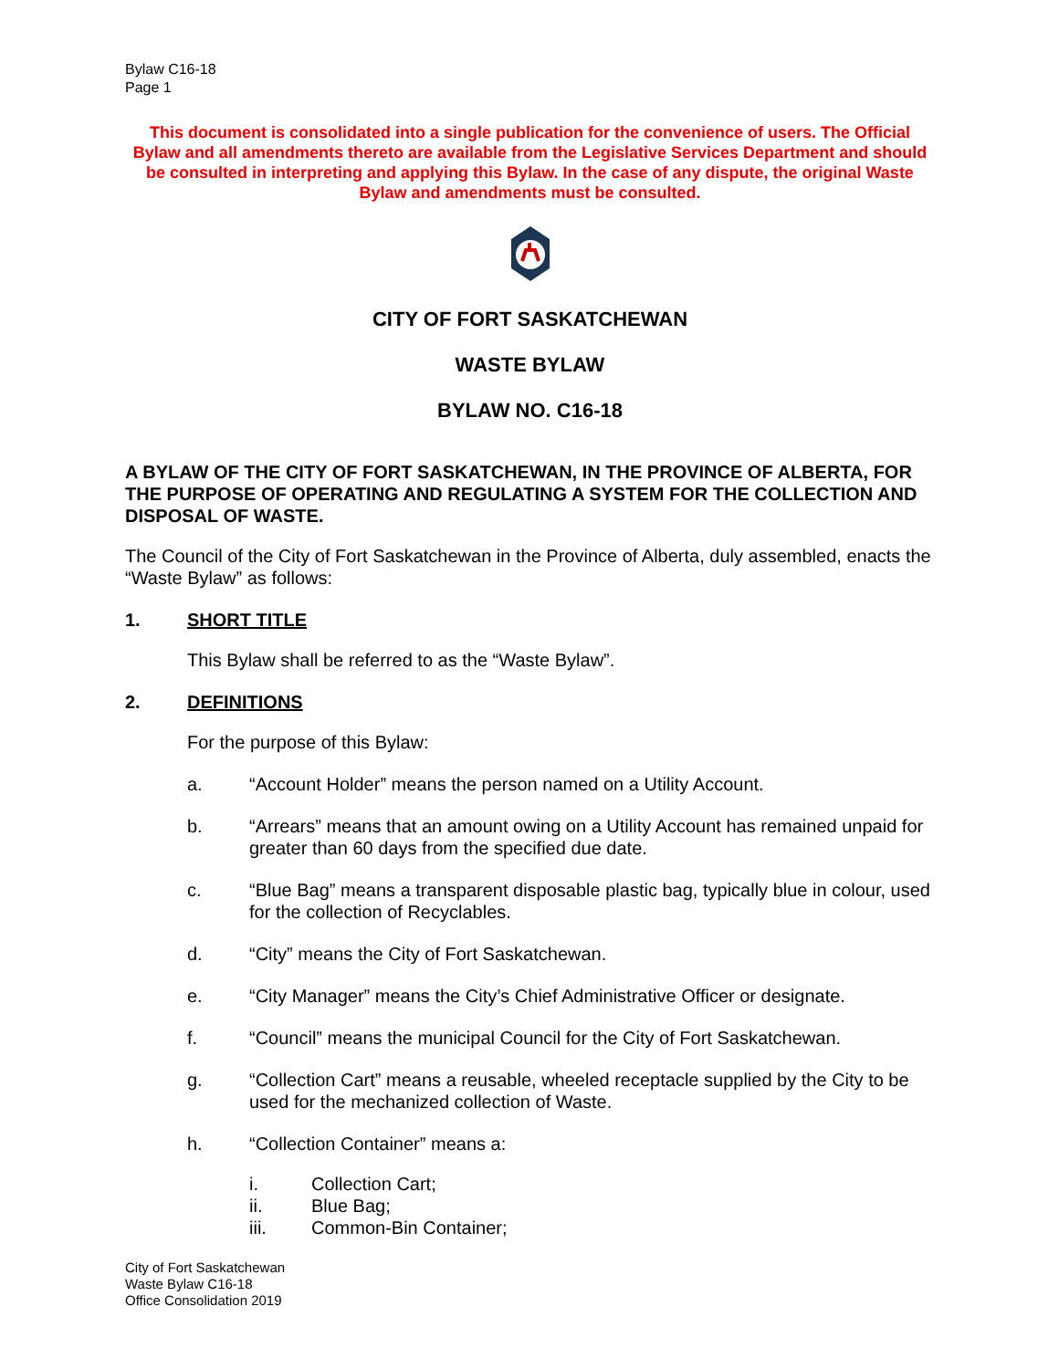Bylaw C16-18
Page 1
This document is consolidated into a single publication for the convenience of users. The Official Bylaw and all amendments thereto are available from the Legislative Services Department and should be consulted in interpreting and applying this Bylaw. In the case of any dispute, the original Waste Bylaw and amendments must be consulted.
CITY OF FORT SASKATCHEWAN
WASTE BYLAW
BYLAW NO. C16-18
A BYLAW OF THE CITY OF FORT SASKATCHEWAN, IN THE PROVINCE OF ALBERTA, FOR THE PURPOSE OF OPERATING AND REGULATING A SYSTEM FOR THE COLLECTION AND DISPOSAL OF WASTE.
The Council of the City of Fort Saskatchewan in the Province of Alberta, duly assembled, enacts the “Waste Bylaw” as follows:
1. SHORT TITLE
This Bylaw shall be referred to as the “Waste Bylaw”.
2. DEFINITIONS
For the purpose of this Bylaw:
a. “Account Holder” means the person named on a Utility Account.
b. “Arrears” means that an amount owing on a Utility Account has remained unpaid for greater than 60 days from the specified due date.
c. “Blue Bag” means a transparent disposable plastic bag, typically blue in colour, used for the collection of Recyclables.
d. “City” means the City of Fort Saskatchewan.
e. “City Manager” means the City’s Chief Administrative Officer or designate.
f. “Council” means the municipal Council for the City of Fort Saskatchewan.
g. “Collection Cart” means a reusable, wheeled receptacle supplied by the City to be used for the mechanized collection of Waste.
h. “Collection Container” means a:
i. Collection Cart;
ii. Blue Bag;
iii. Common-Bin Container;
City of Fort Saskatchewan
Waste Bylaw C16-18
Office Consolidation 2019